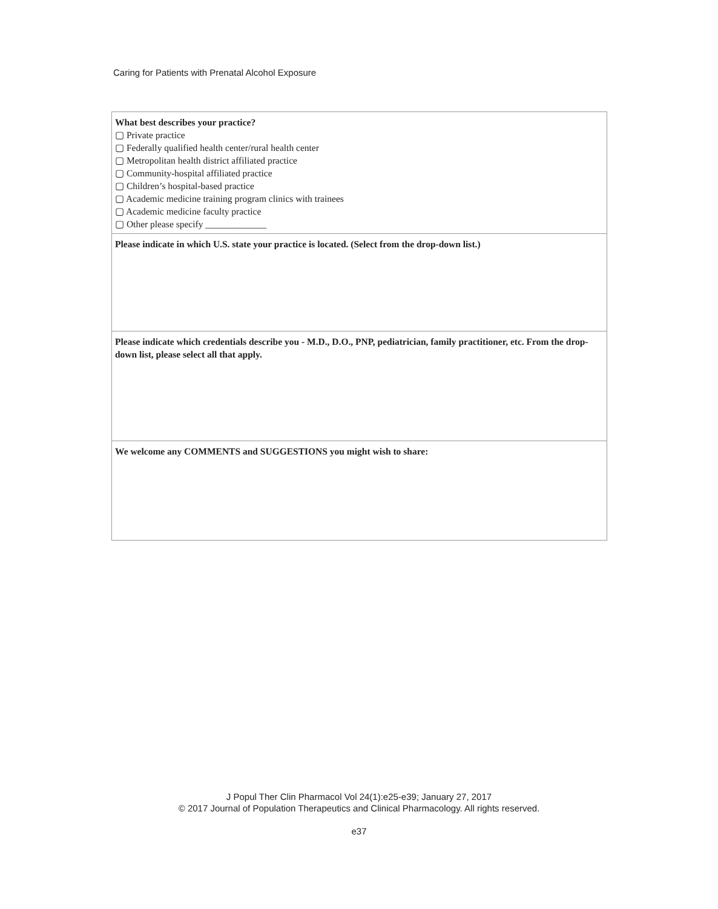Caring for Patients with Prenatal Alcohol Exposure
| What best describes your practice? ▢ Private practice ▢ Federally qualified health center/rural health center ▢ Metropolitan health district affiliated practice ▢ Community-hospital affiliated practice ▢ Children’s hospital-based practice ▢ Academic medicine training program clinics with trainees ▢ Academic medicine faculty practice ▢ Other please specify _____________ |
| Please indicate in which U.S. state your practice is located. (Select from the drop-down list.) |
| Please indicate which credentials describe you - M.D., D.O., PNP, pediatrician, family practitioner, etc. From the drop-down list, please select all that apply. |
| We welcome any COMMENTS and SUGGESTIONS you might wish to share: |
J Popul Ther Clin Pharmacol Vol 24(1):e25-e39; January 27, 2017
© 2017 Journal of Population Therapeutics and Clinical Pharmacology. All rights reserved.
e37